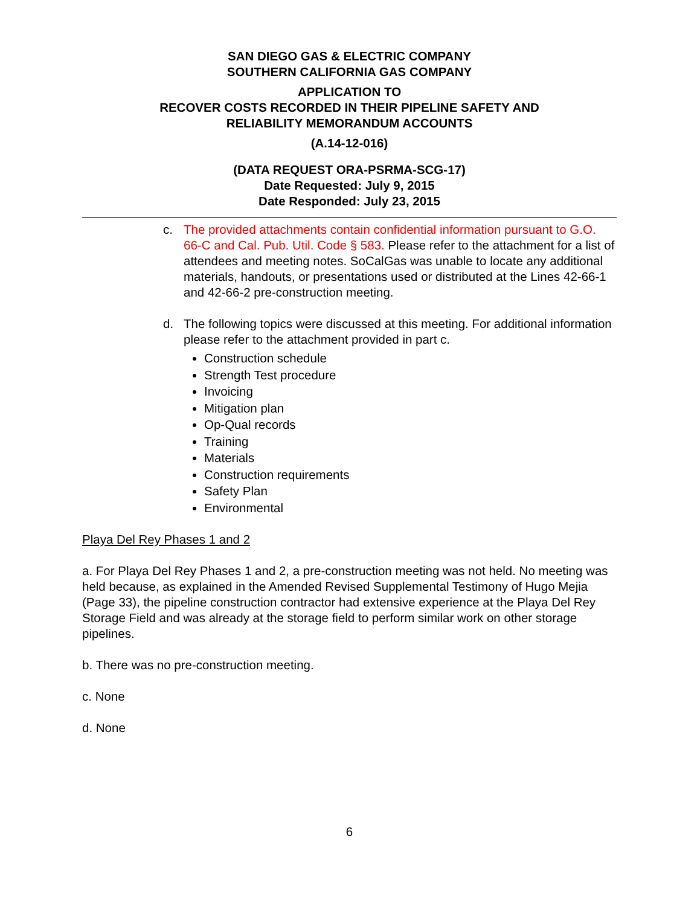SAN DIEGO GAS & ELECTRIC COMPANY
SOUTHERN CALIFORNIA GAS COMPANY
APPLICATION TO
RECOVER COSTS RECORDED IN THEIR PIPELINE SAFETY AND
RELIABILITY MEMORANDUM ACCOUNTS
(A.14-12-016)
(DATA REQUEST ORA-PSRMA-SCG-17)
Date Requested: July 9, 2015
Date Responded: July 23, 2015
c. The provided attachments contain confidential information pursuant to G.O. 66-C and Cal. Pub. Util. Code § 583. Please refer to the attachment for a list of attendees and meeting notes. SoCalGas was unable to locate any additional materials, handouts, or presentations used or distributed at the Lines 42-66-1 and 42-66-2 pre-construction meeting.
d. The following topics were discussed at this meeting. For additional information please refer to the attachment provided in part c.
Construction schedule
Strength Test procedure
Invoicing
Mitigation plan
Op-Qual records
Training
Materials
Construction requirements
Safety Plan
Environmental
Playa Del Rey Phases 1 and 2
a. For Playa Del Rey Phases 1 and 2, a pre-construction meeting was not held. No meeting was held because, as explained in the Amended Revised Supplemental Testimony of Hugo Mejia (Page 33), the pipeline construction contractor had extensive experience at the Playa Del Rey Storage Field and was already at the storage field to perform similar work on other storage pipelines.
b. There was no pre-construction meeting.
c. None
d. None
6